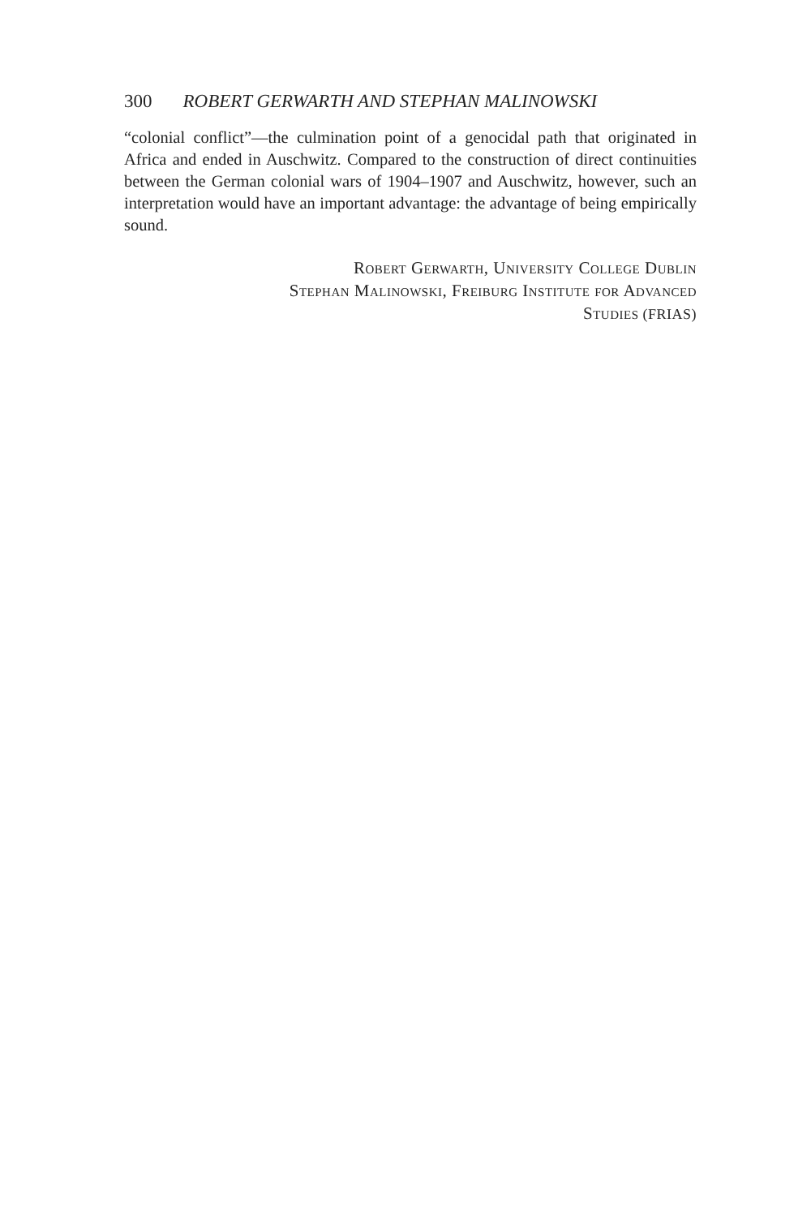300 ROBERT GERWARTH AND STEPHAN MALINOWSKI
“colonial conflict”—the culmination point of a genocidal path that originated in Africa and ended in Auschwitz. Compared to the construction of direct continuities between the German colonial wars of 1904–1907 and Auschwitz, however, such an interpretation would have an important advantage: the advantage of being empirically sound.
Robert Gerwarth, University College Dublin
Stephan Malinowski, Freiburg Institute for Advanced
Studies (FRIAS)